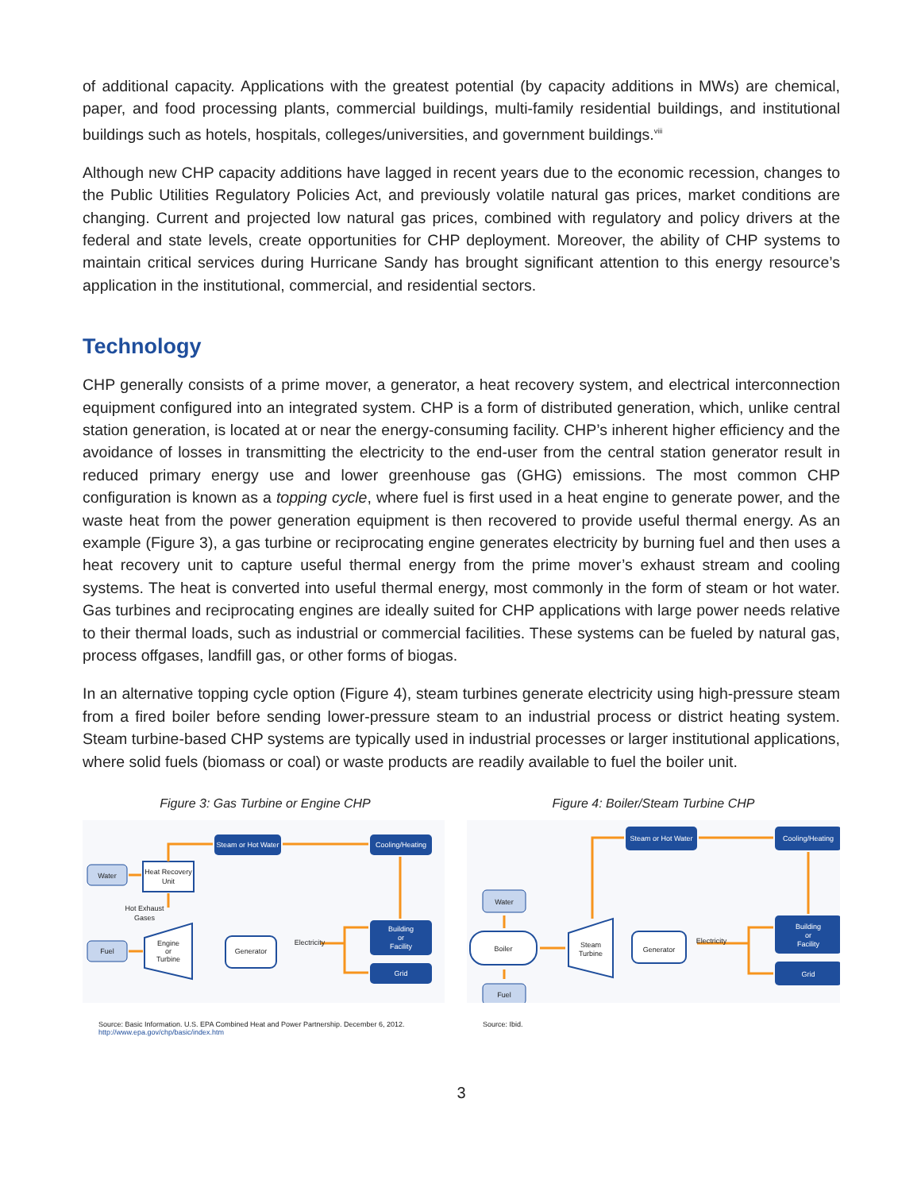of additional capacity. Applications with the greatest potential (by capacity additions in MWs) are chemical, paper, and food processing plants, commercial buildings, multi-family residential buildings, and institutional buildings such as hotels, hospitals, colleges/universities, and government buildings.<sup>viii</sup>
Although new CHP capacity additions have lagged in recent years due to the economic recession, changes to the Public Utilities Regulatory Policies Act, and previously volatile natural gas prices, market conditions are changing. Current and projected low natural gas prices, combined with regulatory and policy drivers at the federal and state levels, create opportunities for CHP deployment. Moreover, the ability of CHP systems to maintain critical services during Hurricane Sandy has brought significant attention to this energy resource’s application in the institutional, commercial, and residential sectors.
Technology
CHP generally consists of a prime mover, a generator, a heat recovery system, and electrical interconnection equipment configured into an integrated system. CHP is a form of distributed generation, which, unlike central station generation, is located at or near the energy-consuming facility. CHP’s inherent higher efficiency and the avoidance of losses in transmitting the electricity to the end-user from the central station generator result in reduced primary energy use and lower greenhouse gas (GHG) emissions. The most common CHP configuration is known as a topping cycle, where fuel is first used in a heat engine to generate power, and the waste heat from the power generation equipment is then recovered to provide useful thermal energy. As an example (Figure 3), a gas turbine or reciprocating engine generates electricity by burning fuel and then uses a heat recovery unit to capture useful thermal energy from the prime mover’s exhaust stream and cooling systems. The heat is converted into useful thermal energy, most commonly in the form of steam or hot water. Gas turbines and reciprocating engines are ideally suited for CHP applications with large power needs relative to their thermal loads, such as industrial or commercial facilities. These systems can be fueled by natural gas, process offgases, landfill gas, or other forms of biogas.
In an alternative topping cycle option (Figure 4), steam turbines generate electricity using high-pressure steam from a fired boiler before sending lower-pressure steam to an industrial process or district heating system. Steam turbine-based CHP systems are typically used in industrial processes or larger institutional applications, where solid fuels (biomass or coal) or waste products are readily available to fuel the boiler unit.
Figure 3: Gas Turbine or Engine CHP
Steam or Hot Water
Cooling/Heating
Building
or
Facility
Grid
Water
Fuel
Heat Recovery
Unit
Hot Exhaust
Gases
Engine
or
Turbine
Generator
Electricity
Source: Basic Information. U.S. EPA Combined Heat and Power Partnership. December 6, 2012.
http://www.epa.gov/chp/basic/index.htm
Figure 4: Boiler/Steam Turbine CHP
Steam or Hot Water
Cooling/Heating
Building
or
Facility
Grid
Water
Fuel
Boiler
Steam
Turbine
Generator
Electricity
Source: Ibid.
3